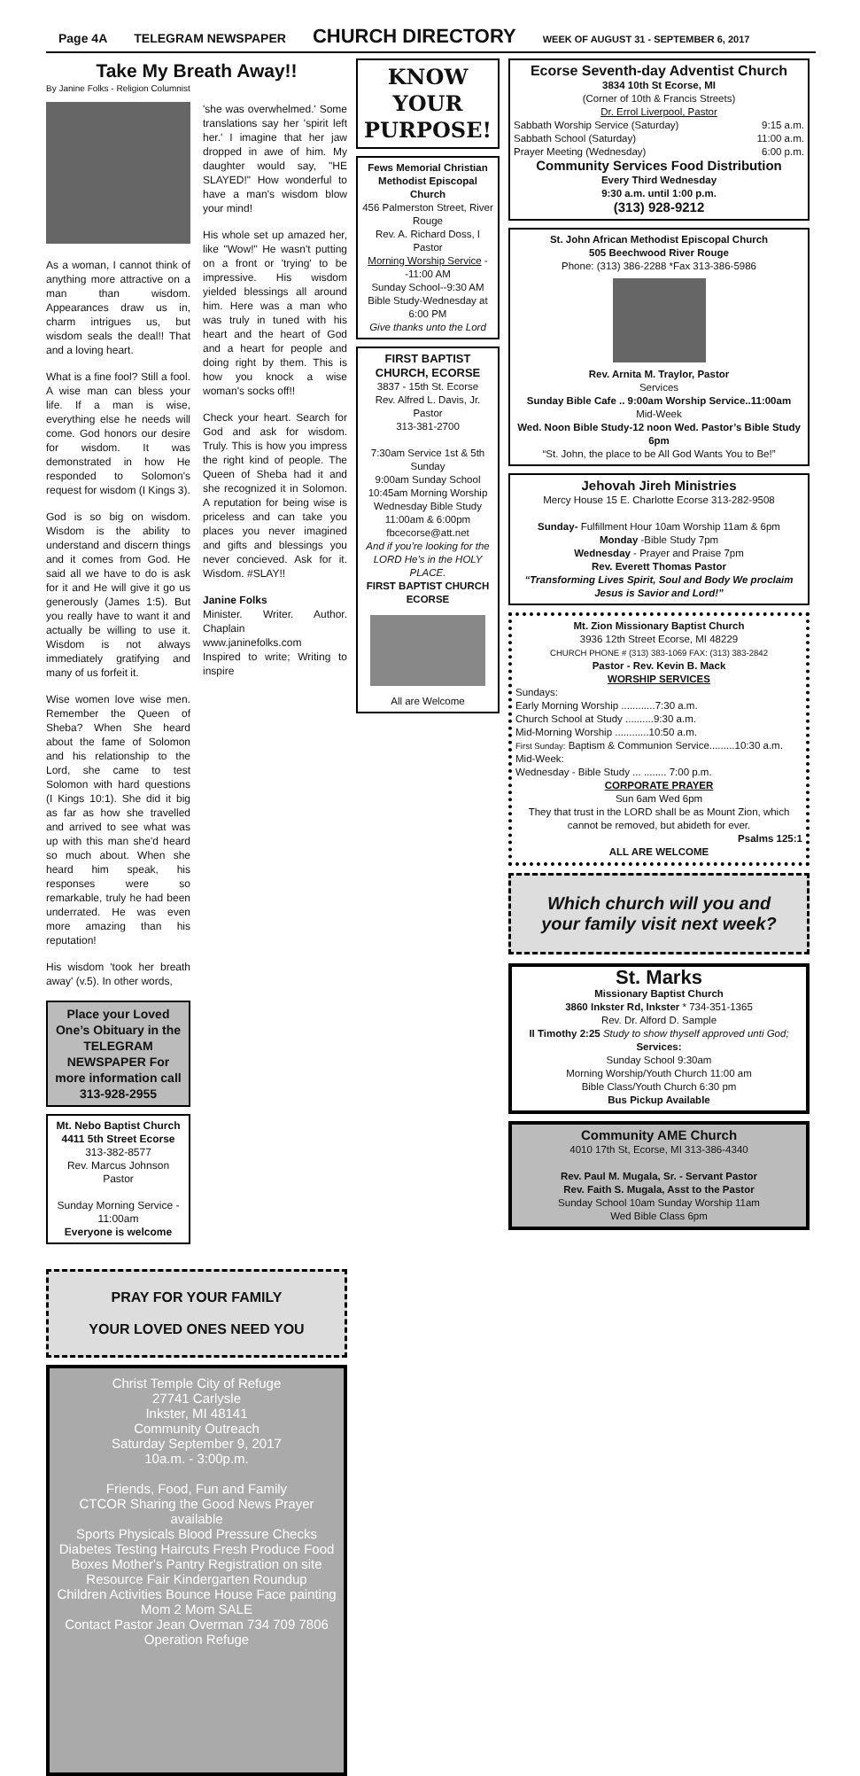Page 4A TELEGRAM NEWSPAPER CHURCH DIRECTORY WEEK OF AUGUST 31 - SEPTEMBER 6, 2017
Take My Breath Away!!
By Janine Folks - Religion Columnist
As a woman, I cannot think of anything more attractive on a man than wisdom. Appearances draw us in, charm intrigues us, but wisdom seals the deal!! That and a loving heart.
What is a fine fool? Still a fool. A wise man can bless your life. If a man is wise, everything else he needs will come. God honors our desire for wisdom. It was demonstrated in how He responded to Solomon's request for wisdom (I Kings 3).
God is so big on wisdom. Wisdom is the ability to understand and discern things and it comes from God. He said all we have to do is ask for it and He will give it go us generously (James 1:5). But you really have to want it and actually be willing to use it. Wisdom is not always immediately gratifying and many of us forfeit it.
Wise women love wise men. Remember the Queen of Sheba? When She heard about the fame of Solomon and his relationship to the Lord, she came to test Solomon with hard questions (I Kings 10:1). She did it big as far as how she travelled and arrived to see what was up with this man she'd heard so much about. When she heard him speak, his responses were so remarkable, truly he had been underrated. He was even more amazing than his reputation!
His wisdom 'took her breath away' (v.5). In other words,
Place your Loved One’s Obituary in the TELEGRAM NEWSPAPER For more information call 313-928-2955
Mt. Nebo Baptist Church
4411 5th Street Ecorse
313-382-8577
Rev. Marcus Johnson Pastor
Sunday Morning Service - 11:00am
Everyone is welcome
'she was overwhelmed.' Some translations say her 'spirit left her.' I imagine that her jaw dropped in awe of him. My daughter would say, "HE SLAYED!" How wonderful to have a man's wisdom blow your mind!
His whole set up amazed her, like "Wow!" He wasn't putting on a front or 'trying' to be impressive. His wisdom yielded blessings all around him. Here was a man who was truly in tuned with his heart and the heart of God and a heart for people and doing right by them. This is how you knock a wise woman's socks off!!
Check your heart. Search for God and ask for wisdom. Truly. This is how you impress the right kind of people. The Queen of Sheba had it and she recognized it in Solomon. A reputation for being wise is priceless and can take you places you never imagined and gifts and blessings you never concieved. Ask for it. Wisdom. #SLAY!!
Janine Folks
Minister. Writer. Author. Chaplain
www.janinefolks.com
Inspired to write; Writing to inspire
PRAY FOR YOUR FAMILY
YOUR LOVED ONES NEED YOU
Christ Temple City of Refuge
27741 Carlysle
Inkster, MI 48141
Community Outreach
Saturday September 9, 2017
10a.m. - 3:00p.m.
Friends, Food, Fun and Family
CTCOR Sharing the Good News Prayer available
Sports Physicals Blood Pressure Checks Diabetes Testing Haircuts Fresh Produce Food Boxes Mother's Pantry Registration on site Resource Fair Kindergarten Roundup
Children Activities Bounce House Face painting
Mom 2 Mom SALE
Contact Pastor Jean Overman 734 709 7806
Operation Refuge
KNOW YOUR PURPOSE!
Fews Memorial Christian Methodist Episcopal Church
456 Palmerston Street, River Rouge
Rev. A. Richard Doss, I Pastor
Morning Worship Service - -11:00 AM
Sunday School--9:30 AM
Bible Study-Wednesday at 6:00 PM
Give thanks unto the Lord
FIRST BAPTIST CHURCH, ECORSE
3837 - 15th St. Ecorse
Rev. Alfred L. Davis, Jr. Pastor
313-381-2700
7:30am Service 1st & 5th Sunday
9:00am Sunday School
10:45am Morning Worship
Wednesday Bible Study 11:00am & 6:00pm
fbcecorse@att.net
And if you’re looking for the LORD He’s in the HOLY PLACE.
FIRST BAPTIST CHURCH ECORSE
All are Welcome
Ecorse Seventh-day Adventist Church
3834 10th St Ecorse, MI
(Corner of 10th & Francis Streets)
Dr. Errol Liverpool, Pastor
Sabbath Worship Service (Saturday) 9:15 a.m.
Sabbath School (Saturday) 11:00 a.m.
Prayer Meeting (Wednesday) 6:00 p.m.
Community Services Food Distribution
Every Third Wednesday
9:30 a.m. until 1:00 p.m.
(313) 928-9212
St. John African Methodist Episcopal Church
505 Beechwood River Rouge
Phone: (313) 386-2288 *Fax 313-386-5986
Rev. Arnita M. Traylor, Pastor
Services
Sunday Bible Cafe .. 9:00am Worship Service..11:00am
Mid-Week
Wed. Noon Bible Study-12 noon Wed. Pastor’s Bible Study 6pm
“St. John, the place to be All God Wants You to Be!”
Jehovah Jireh Ministries
Mercy House 15 E. Charlotte Ecorse 313-282-9508
Sunday- Fulfillment Hour 10am Worship 11am & 6pm
Monday -Bible Study 7pm
Wednesday - Prayer and Praise 7pm
Rev. Everett Thomas Pastor
“Transforming Lives Spirit, Soul and Body We proclaim Jesus is Savior and Lord!”
Mt. Zion Missionary Baptist Church
3936 12th Street Ecorse, MI 48229
CHURCH PHONE # (313) 383-1069 FAX: (313) 383-2842
Pastor - Rev. Kevin B. Mack
WORSHIP SERVICES
Sundays:
Early Morning Worship ............7:30 a.m.
Church School at Study ..........9:30 a.m.
Mid-Morning Worship ............10:50 a.m.
First Sunday: Baptism & Communion Service.........10:30 a.m.
Mid-Week:
Wednesday - Bible Study ... ........ 7:00 p.m.
CORPORATE PRAYER
Sun 6am Wed 6pm
They that trust in the LORD shall be as Mount Zion, which cannot be removed, but abideth for ever.
Psalms 125:1
ALL ARE WELCOME
Which church will you and your family visit next week?
St. Marks
Missionary Baptist Church
3860 Inkster Rd, Inkster * 734-351-1365
Rev. Dr. Alford D. Sample
II Timothy 2:25 Study to show thyself approved unti God;
Services:
Sunday School 9:30am
Morning Worship/Youth Church 11:00 am
Bible Class/Youth Church 6:30 pm
Bus Pickup Available
Community AME Church
4010 17th St, Ecorse, MI 313-386-4340
Rev. Paul M. Mugala, Sr. - Servant Pastor
Rev. Faith S. Mugala, Asst to the Pastor
Sunday School 10am Sunday Worship 11am
Wed Bible Class 6pm